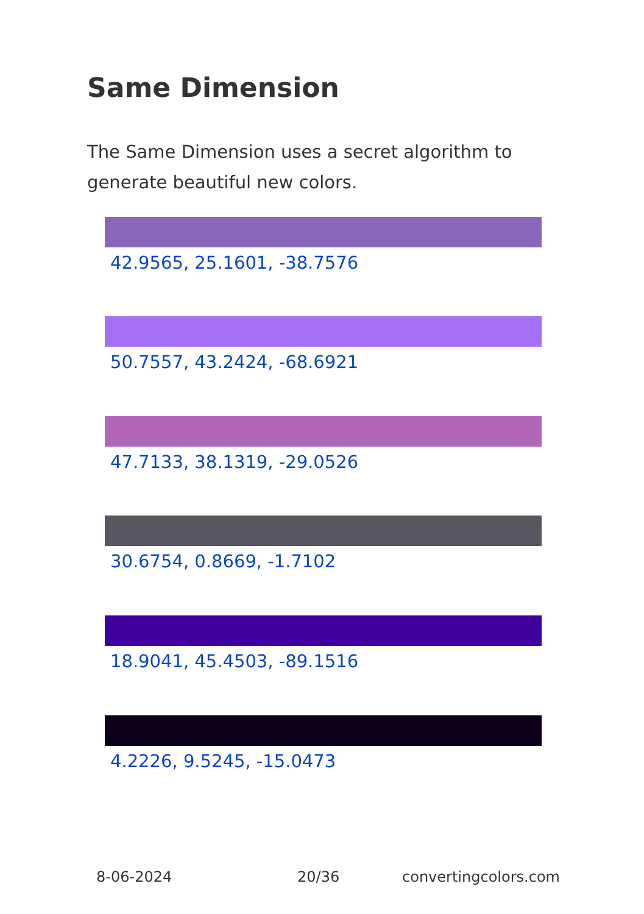Same Dimension
The Same Dimension uses a secret algorithm to generate beautiful new colors.
42.9565, 25.1601, -38.7576
50.7557, 43.2424, -68.6921
47.7133, 38.1319, -29.0526
30.6754, 0.8669, -1.7102
18.9041, 45.4503, -89.1516
4.2226, 9.5245, -15.0473
8-06-2024 20/36 convertingcolors.com